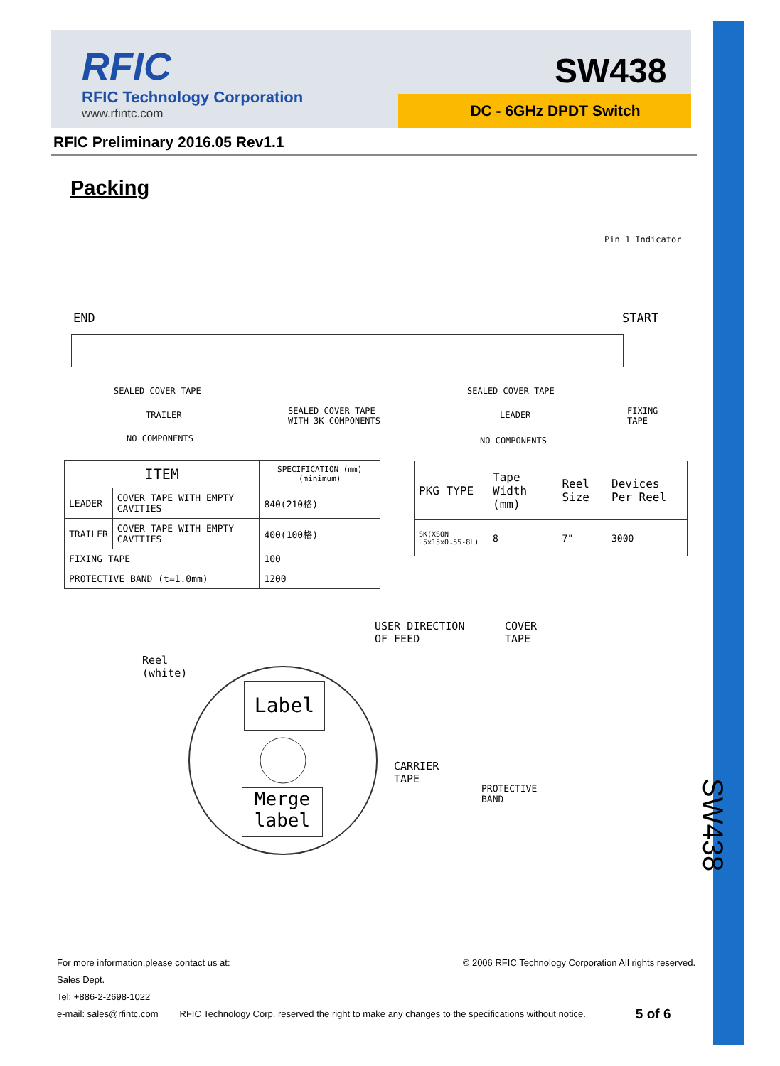RFIC
RFIC Technology Corporation
www.rfintc.com
SW438
DC - 6GHz DPDT Switch
RFIC Preliminary 2016.05 Rev1.1
Packing
Pin 1 Indicator
END START
SEALED COVER TAPE
TRAILER
NO COMPONENTS
SEALED COVER TAPE
WITH 3K COMPONENTS
SEALED COVER TAPE
LEADER
NO COMPONENTS
FIXING
TAPE
| ITEM | | SPECIFICATION (mm)(minimum) |
| --- | --- | --- |
| LEADER | COVER TAPE WITH EMPTY CAVITIES | 840(210格) |
| TRAILER | COVER TAPE WITH EMPTY CAVITIES | 400(100格) |
| FIXING TAPE | | 100 |
| PROTECTIVE BAND (t=1.0mm) | | 1200 |
| PKG TYPE | Tape Width (mm) | Reel Size | Devices Per Reel |
| SK(XSON L5x15x0.55-8L) | 8 | 7" | 3000 |
USER DIRECTION
OF FEED
COVER TAPE
Reel
(white)
Label
Merge
label
CARRIER
TAPE
PROTECTIVE
BAND
SW438
For more information,please contact us at: © 2006 RFIC Technology Corporation All rights reserved.
Sales Dept.
Tel: +886-2-2698-1022
e-mail: sales@rfintc.com RFIC Technology Corp. reserved the right to make any changes to the specifications without notice. 5 of 6